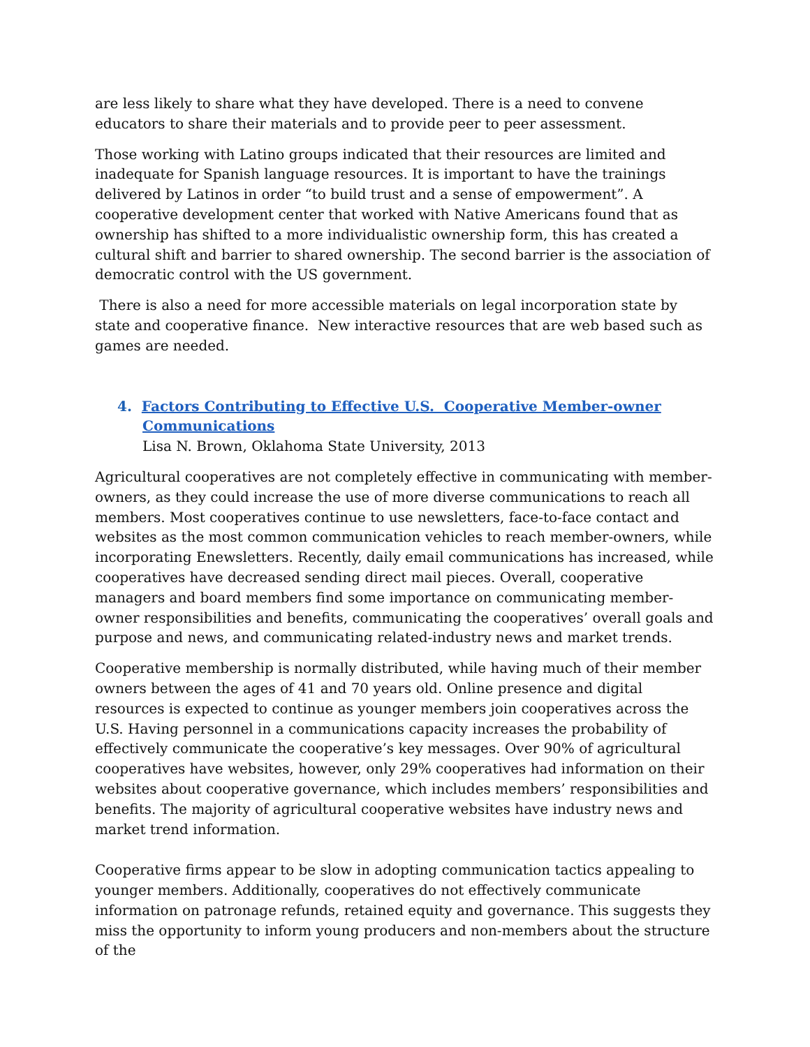are less likely to share what they have developed. There is a need to convene educators to share their materials and to provide peer to peer assessment.
Those working with Latino groups indicated that their resources are limited and inadequate for Spanish language resources. It is important to have the trainings delivered by Latinos in order “to build trust and a sense of empowerment”. A cooperative development center that worked with Native Americans found that as ownership has shifted to a more individualistic ownership form, this has created a cultural shift and barrier to shared ownership. The second barrier is the association of democratic control with the US government.
There is also a need for more accessible materials on legal incorporation state by state and cooperative finance. New interactive resources that are web based such as games are needed.
4. Factors Contributing to Effective U.S. Cooperative Member-owner
Communications
Lisa N. Brown, Oklahoma State University, 2013
Agricultural cooperatives are not completely effective in communicating with member-owners, as they could increase the use of more diverse communications to reach all members. Most cooperatives continue to use newsletters, face-to-face contact and websites as the most common communication vehicles to reach member-owners, while incorporating Enewsletters. Recently, daily email communications has increased, while cooperatives have decreased sending direct mail pieces. Overall, cooperative managers and board members find some importance on communicating member-owner responsibilities and benefits, communicating the cooperatives’ overall goals and purpose and news, and communicating related-industry news and market trends.
Cooperative membership is normally distributed, while having much of their member owners between the ages of 41 and 70 years old. Online presence and digital resources is expected to continue as younger members join cooperatives across the U.S. Having personnel in a communications capacity increases the probability of effectively communicate the cooperative’s key messages. Over 90% of agricultural cooperatives have websites, however, only 29% cooperatives had information on their websites about cooperative governance, which includes members’ responsibilities and benefits. The majority of agricultural cooperative websites have industry news and market trend information.
Cooperative firms appear to be slow in adopting communication tactics appealing to younger members. Additionally, cooperatives do not effectively communicate information on patronage refunds, retained equity and governance. This suggests they miss the opportunity to inform young producers and non-members about the structure of the